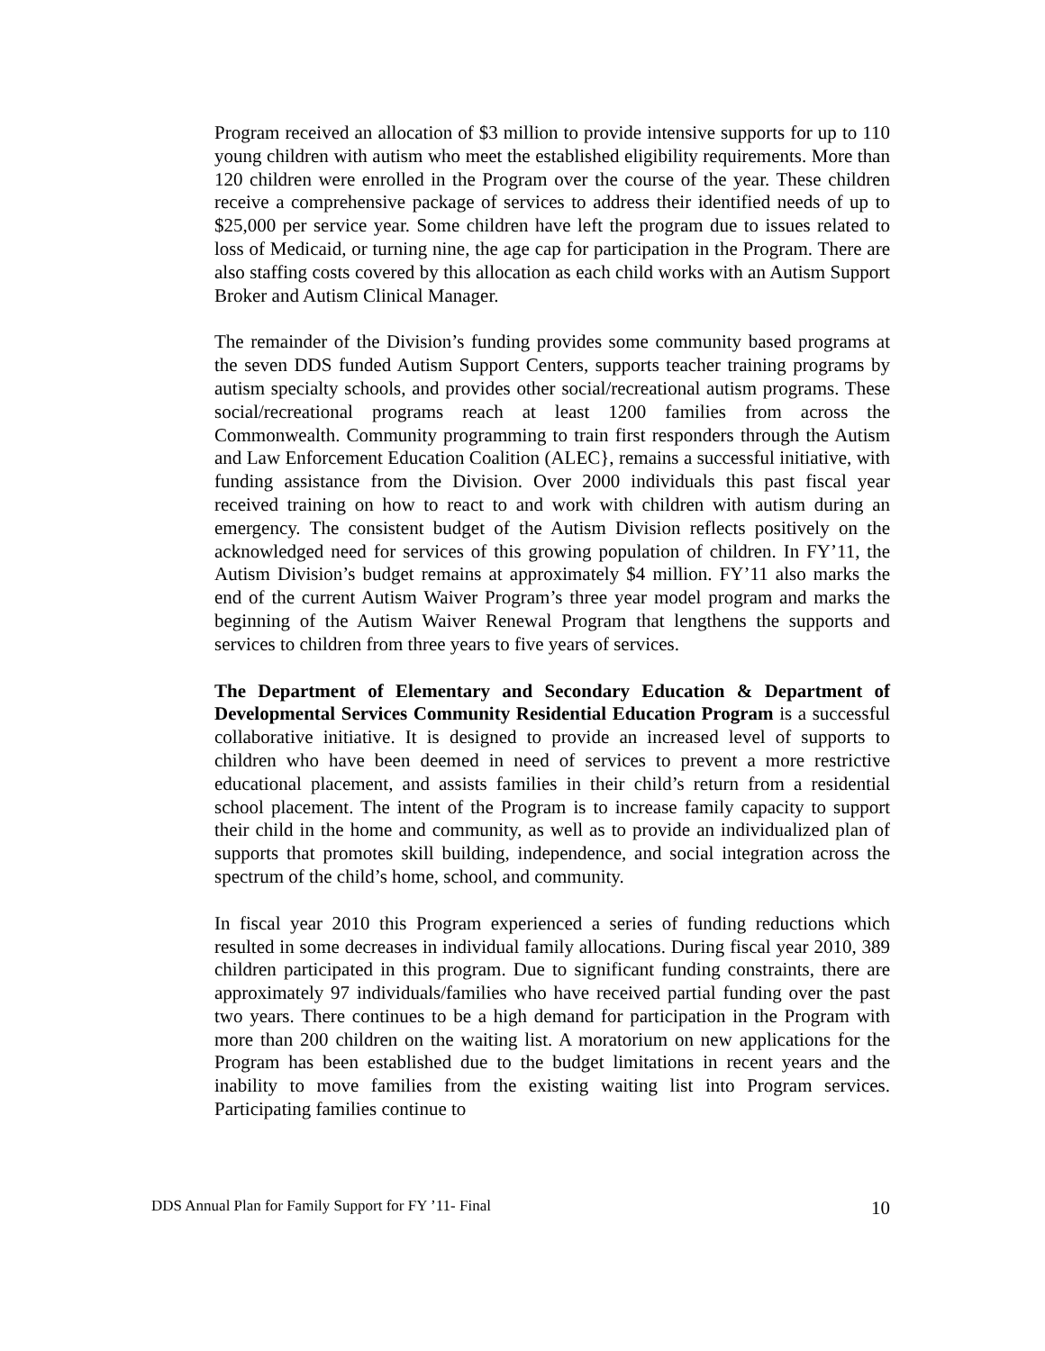Program received an allocation of $3 million to provide intensive supports for up to 110 young children with autism who meet the established eligibility requirements. More than 120 children were enrolled in the Program over the course of the year. These children receive a comprehensive package of services to address their identified needs of up to $25,000 per service year. Some children have left the program due to issues related to loss of Medicaid, or turning nine, the age cap for participation in the Program. There are also staffing costs covered by this allocation as each child works with an Autism Support Broker and Autism Clinical Manager.
The remainder of the Division’s funding provides some community based programs at the seven DDS funded Autism Support Centers, supports teacher training programs by autism specialty schools, and provides other social/recreational autism programs. These social/recreational programs reach at least 1200 families from across the Commonwealth. Community programming to train first responders through the Autism and Law Enforcement Education Coalition (ALEC}, remains a successful initiative, with funding assistance from the Division. Over 2000 individuals this past fiscal year received training on how to react to and work with children with autism during an emergency. The consistent budget of the Autism Division reflects positively on the acknowledged need for services of this growing population of children. In FY’11, the Autism Division’s budget remains at approximately $4 million. FY’11 also marks the end of the current Autism Waiver Program’s three year model program and marks the beginning of the Autism Waiver Renewal Program that lengthens the supports and services to children from three years to five years of services.
The Department of Elementary and Secondary Education & Department of Developmental Services Community Residential Education Program is a successful collaborative initiative. It is designed to provide an increased level of supports to children who have been deemed in need of services to prevent a more restrictive educational placement, and assists families in their child’s return from a residential school placement. The intent of the Program is to increase family capacity to support their child in the home and community, as well as to provide an individualized plan of supports that promotes skill building, independence, and social integration across the spectrum of the child’s home, school, and community.
In fiscal year 2010 this Program experienced a series of funding reductions which resulted in some decreases in individual family allocations. During fiscal year 2010, 389 children participated in this program. Due to significant funding constraints, there are approximately 97 individuals/families who have received partial funding over the past two years. There continues to be a high demand for participation in the Program with more than 200 children on the waiting list. A moratorium on new applications for the Program has been established due to the budget limitations in recent years and the inability to move families from the existing waiting list into Program services. Participating families continue to
DDS Annual Plan for Family Support for FY ’11- Final 10